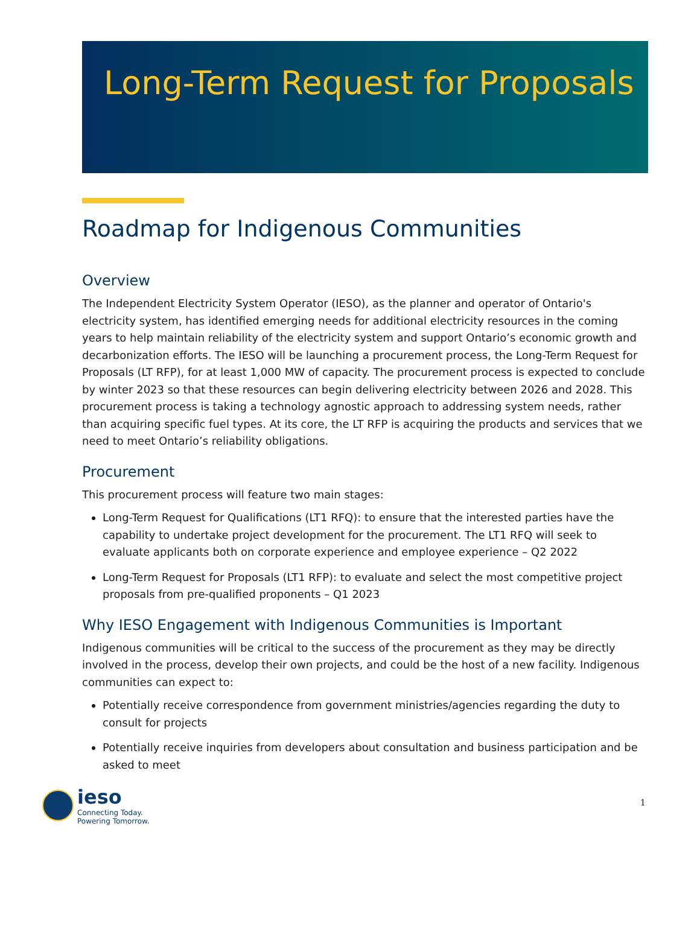Long-Term Request for Proposals
Roadmap for Indigenous Communities
Overview
The Independent Electricity System Operator (IESO), as the planner and operator of Ontario's electricity system, has identified emerging needs for additional electricity resources in the coming years to help maintain reliability of the electricity system and support Ontario’s economic growth and decarbonization efforts. The IESO will be launching a procurement process, the Long-Term Request for Proposals (LT RFP), for at least 1,000 MW of capacity. The procurement process is expected to conclude by winter 2023 so that these resources can begin delivering electricity between 2026 and 2028. This procurement process is taking a technology agnostic approach to addressing system needs, rather than acquiring specific fuel types. At its core, the LT RFP is acquiring the products and services that we need to meet Ontario’s reliability obligations.
Procurement
This procurement process will feature two main stages:
Long-Term Request for Qualifications (LT1 RFQ): to ensure that the interested parties have the capability to undertake project development for the procurement. The LT1 RFQ will seek to evaluate applicants both on corporate experience and employee experience – Q2 2022
Long-Term Request for Proposals (LT1 RFP): to evaluate and select the most competitive project proposals from pre-qualified proponents – Q1 2023
Why IESO Engagement with Indigenous Communities is Important
Indigenous communities will be critical to the success of the procurement as they may be directly involved in the process, develop their own projects, and could be the host of a new facility. Indigenous communities can expect to:
Potentially receive correspondence from government ministries/agencies regarding the duty to consult for projects
Potentially receive inquiries from developers about consultation and business participation and be asked to meet
ieso
Connecting Today.
Powering Tomorrow.
1